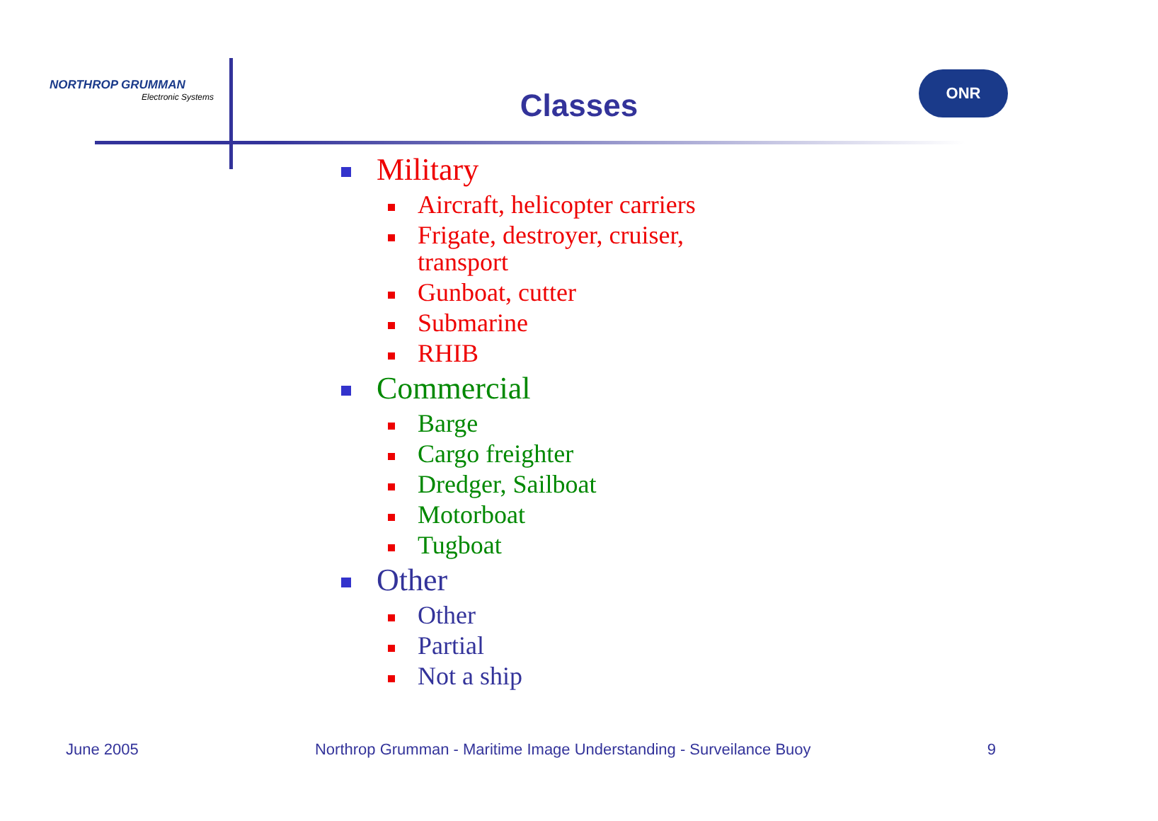NORTHROP GRUMMAN
Electronic Systems
ONR
Classes
Military
Aircraft, helicopter carriers
Frigate, destroyer, cruiser,
transport
Gunboat, cutter
Submarine
RHIB
Commercial
Barge
Cargo freighter
Dredger, Sailboat
Motorboat
Tugboat
Other
Other
Partial
Not a ship
June 2005 Northrop Grumman - Maritime Image Understanding - Surveilance Buoy 9